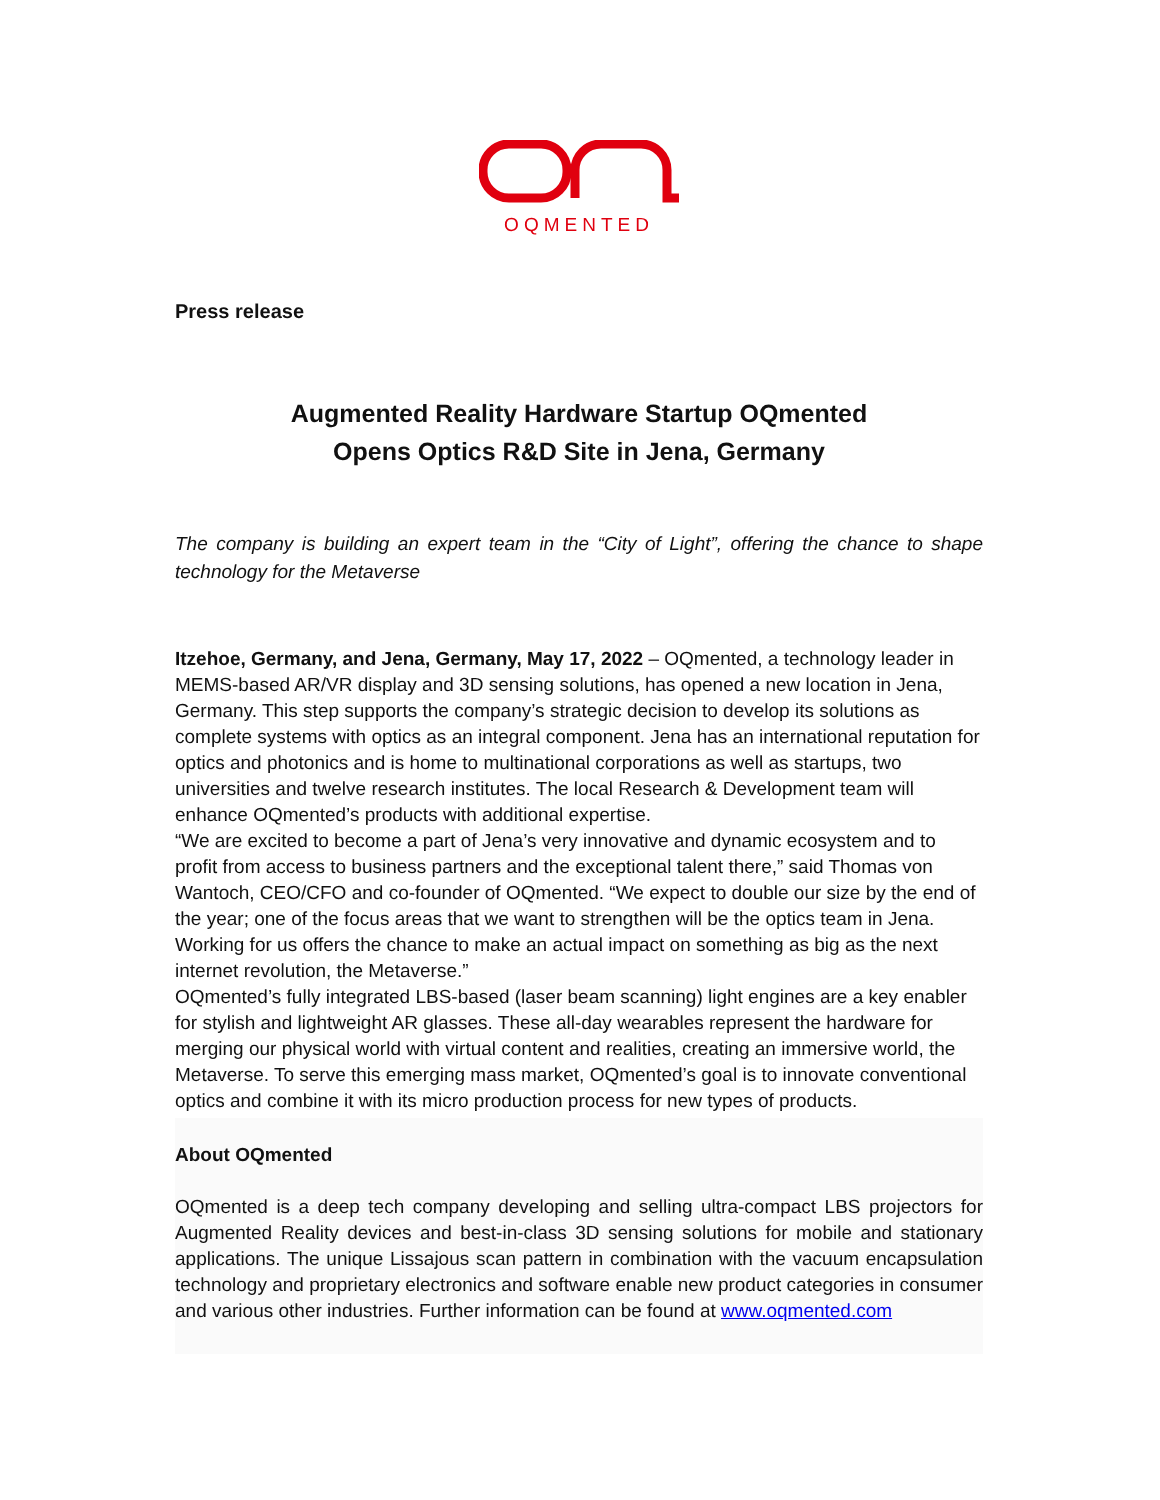OQMENTED
Press release
Augmented Reality Hardware Startup OQmented
Opens Optics R&D Site in Jena, Germany
The company is building an expert team in the “City of Light”, offering the chance to shape technology for the Metaverse
Itzehoe, Germany, and Jena, Germany, May 17, 2022 – OQmented, a technology leader in MEMS-based AR/VR display and 3D sensing solutions, has opened a new location in Jena, Germany. This step supports the company’s strategic decision to develop its solutions as complete systems with optics as an integral component. Jena has an international reputation for optics and photonics and is home to multinational corporations as well as startups, two universities and twelve research institutes. The local Research & Development team will enhance OQmented’s products with additional expertise.
“We are excited to become a part of Jena’s very innovative and dynamic ecosystem and to profit from access to business partners and the exceptional talent there,” said Thomas von Wantoch, CEO/CFO and co-founder of OQmented. “We expect to double our size by the end of the year; one of the focus areas that we want to strengthen will be the optics team in Jena. Working for us offers the chance to make an actual impact on something as big as the next internet revolution, the Metaverse.”
OQmented’s fully integrated LBS-based (laser beam scanning) light engines are a key enabler for stylish and lightweight AR glasses. These all-day wearables represent the hardware for merging our physical world with virtual content and realities, creating an immersive world, the Metaverse. To serve this emerging mass market, OQmented’s goal is to innovate conventional optics and combine it with its micro production process for new types of products.
About OQmented
OQmented is a deep tech company developing and selling ultra-compact LBS projectors for Augmented Reality devices and best-in-class 3D sensing solutions for mobile and stationary applications. The unique Lissajous scan pattern in combination with the vacuum encapsulation technology and proprietary electronics and software enable new product categories in consumer and various other industries. Further information can be found at www.oqmented.com